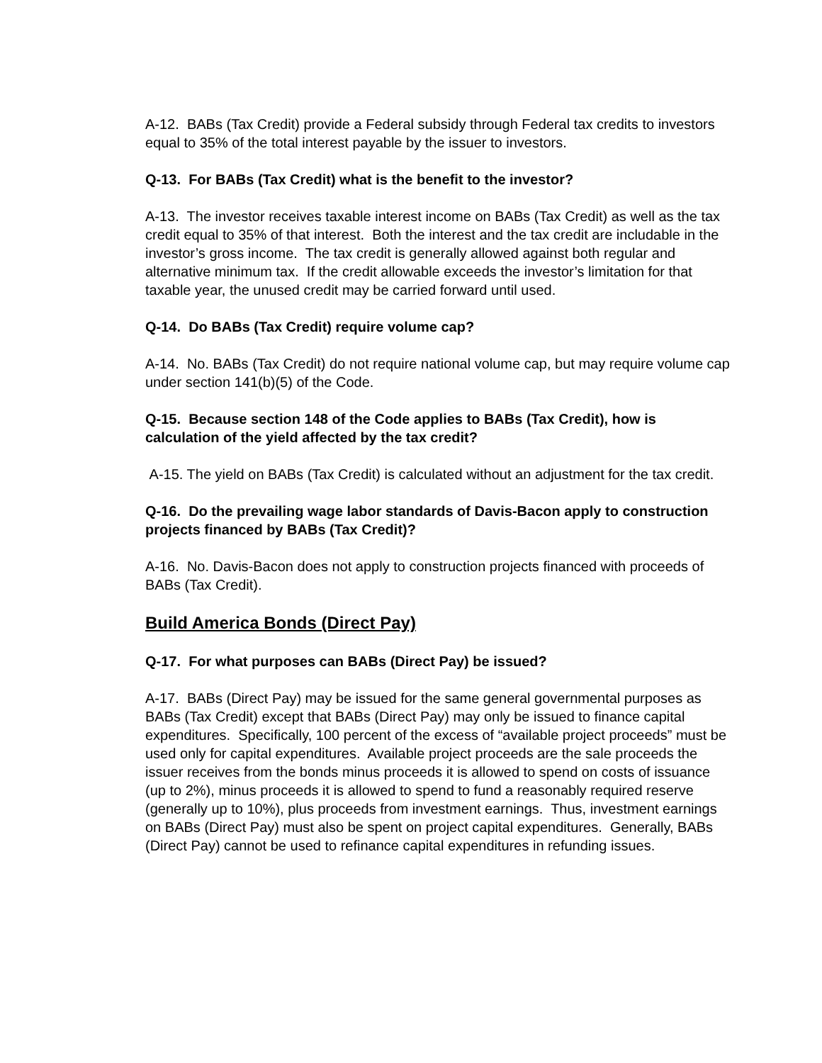A-12. BABs (Tax Credit) provide a Federal subsidy through Federal tax credits to investors equal to 35% of the total interest payable by the issuer to investors.
Q-13. For BABs (Tax Credit) what is the benefit to the investor?
A-13. The investor receives taxable interest income on BABs (Tax Credit) as well as the tax credit equal to 35% of that interest. Both the interest and the tax credit are includable in the investor’s gross income. The tax credit is generally allowed against both regular and alternative minimum tax. If the credit allowable exceeds the investor’s limitation for that taxable year, the unused credit may be carried forward until used.
Q-14. Do BABs (Tax Credit) require volume cap?
A-14. No. BABs (Tax Credit) do not require national volume cap, but may require volume cap under section 141(b)(5) of the Code.
Q-15. Because section 148 of the Code applies to BABs (Tax Credit), how is calculation of the yield affected by the tax credit?
A-15. The yield on BABs (Tax Credit) is calculated without an adjustment for the tax credit.
Q-16. Do the prevailing wage labor standards of Davis-Bacon apply to construction projects financed by BABs (Tax Credit)?
A-16. No. Davis-Bacon does not apply to construction projects financed with proceeds of BABs (Tax Credit).
Build America Bonds (Direct Pay)
Q-17. For what purposes can BABs (Direct Pay) be issued?
A-17. BABs (Direct Pay) may be issued for the same general governmental purposes as BABs (Tax Credit) except that BABs (Direct Pay) may only be issued to finance capital expenditures. Specifically, 100 percent of the excess of “available project proceeds” must be used only for capital expenditures. Available project proceeds are the sale proceeds the issuer receives from the bonds minus proceeds it is allowed to spend on costs of issuance (up to 2%), minus proceeds it is allowed to spend to fund a reasonably required reserve (generally up to 10%), plus proceeds from investment earnings. Thus, investment earnings on BABs (Direct Pay) must also be spent on project capital expenditures. Generally, BABs (Direct Pay) cannot be used to refinance capital expenditures in refunding issues.